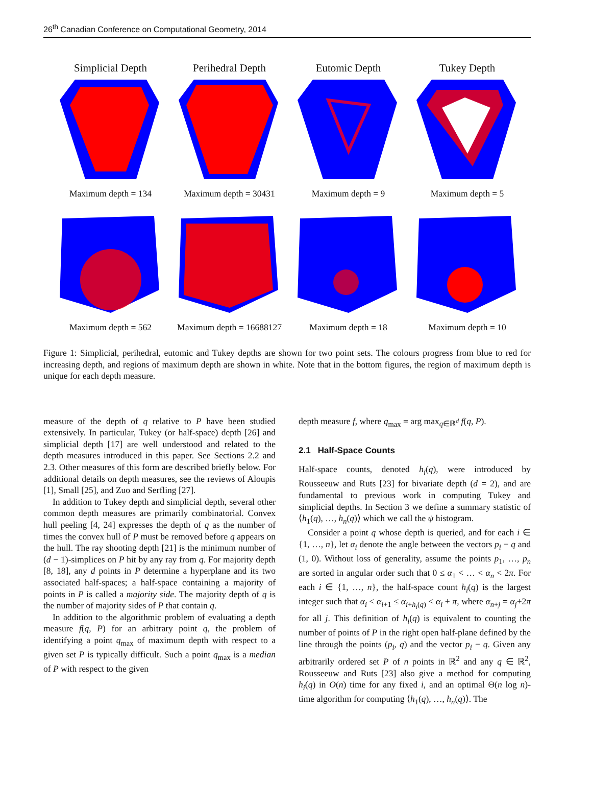26<sup>th</sup> Canadian Conference on Computational Geometry, 2014
Simplicial Depth
Perihedral Depth
Eutomic Depth
Tukey Depth
Maximum depth = 134
Maximum depth = 30431
Maximum depth = 9
Maximum depth = 5
Maximum depth = 562
Maximum depth = 16688127
Maximum depth = 18
Maximum depth = 10
Figure 1: Simplicial, perihedral, eutomic and Tukey depths are shown for two point sets. The colours progress from blue to red for increasing depth, and regions of maximum depth are shown in white. Note that in the bottom figures, the region of maximum depth is unique for each depth measure.
measure of the depth of q relative to P have been studied extensively. In particular, Tukey (or half-space) depth [26] and simplicial depth [17] are well understood and related to the depth measures introduced in this paper. See Sections 2.2 and 2.3. Other measures of this form are described briefly below. For additional details on depth measures, see the reviews of Aloupis [1], Small [25], and Zuo and Serfling [27].
In addition to Tukey depth and simplicial depth, several other common depth measures are primarily combinatorial. Convex hull peeling [4, 24] expresses the depth of q as the number of times the convex hull of P must be removed before q appears on the hull. The ray shooting depth [21] is the minimum number of (d − 1)-simplices on P hit by any ray from q. For majority depth [8, 18], any d points in P determine a hyperplane and its two associated half-spaces; a half-space containing a majority of points in P is called a majority side. The majority depth of q is the number of majority sides of P that contain q.
In addition to the algorithmic problem of evaluating a depth measure f(q, P) for an arbitrary point q, the problem of identifying a point q<sub>max</sub> of maximum depth with respect to a given set P is typically difficult. Such a point q<sub>max</sub> is a median of P with respect to the given
depth measure f, where q<sub>max</sub> = arg max<sub>q∈ℝ<sup>d</sup></sub> f(q, P).
2.1 Half-Space Counts
Half-space counts, denoted h<sub>i</sub>(q), were introduced by Rousseeuw and Ruts [23] for bivariate depth (d = 2), and are fundamental to previous work in computing Tukey and simplicial depths. In Section 3 we define a summary statistic of ⟨h<sub>1</sub>(q), …, h<sub>n</sub>(q)⟩ which we call the ψ histogram.
Consider a point q whose depth is queried, and for each i ∈ {1, …, n}, let α<sub>i</sub> denote the angle between the vectors p<sub>i</sub> − q and (1, 0). Without loss of generality, assume the points p<sub>1</sub>, …, p<sub>n</sub> are sorted in angular order such that 0 ≤ α<sub>1</sub> < … < α<sub>n</sub> < 2π. For each i ∈ {1, …, n}, the half-space count h<sub>i</sub>(q) is the largest integer such that α<sub>i</sub> < α<sub>i+1</sub> ≤ α<sub>i+h<sub>i</sub>(q)</sub> < α<sub>i</sub> + π, where α<sub>n+j</sub> = α<sub>j</sub>+2π for all j. This definition of h<sub>i</sub>(q) is equivalent to counting the number of points of P in the right open half-plane defined by the line through the points (p<sub>i</sub>, q) and the vector p<sub>i</sub> − q. Given any arbitrarily ordered set P of n points in ℝ<sup>2</sup> and any q ∈ ℝ<sup>2</sup>, Rousseeuw and Ruts [23] also give a method for computing h<sub>i</sub>(q) in O(n) time for any fixed i, and an optimal Θ(n log n)-time algorithm for computing ⟨h<sub>1</sub>(q), …, h<sub>n</sub>(q)⟩. The